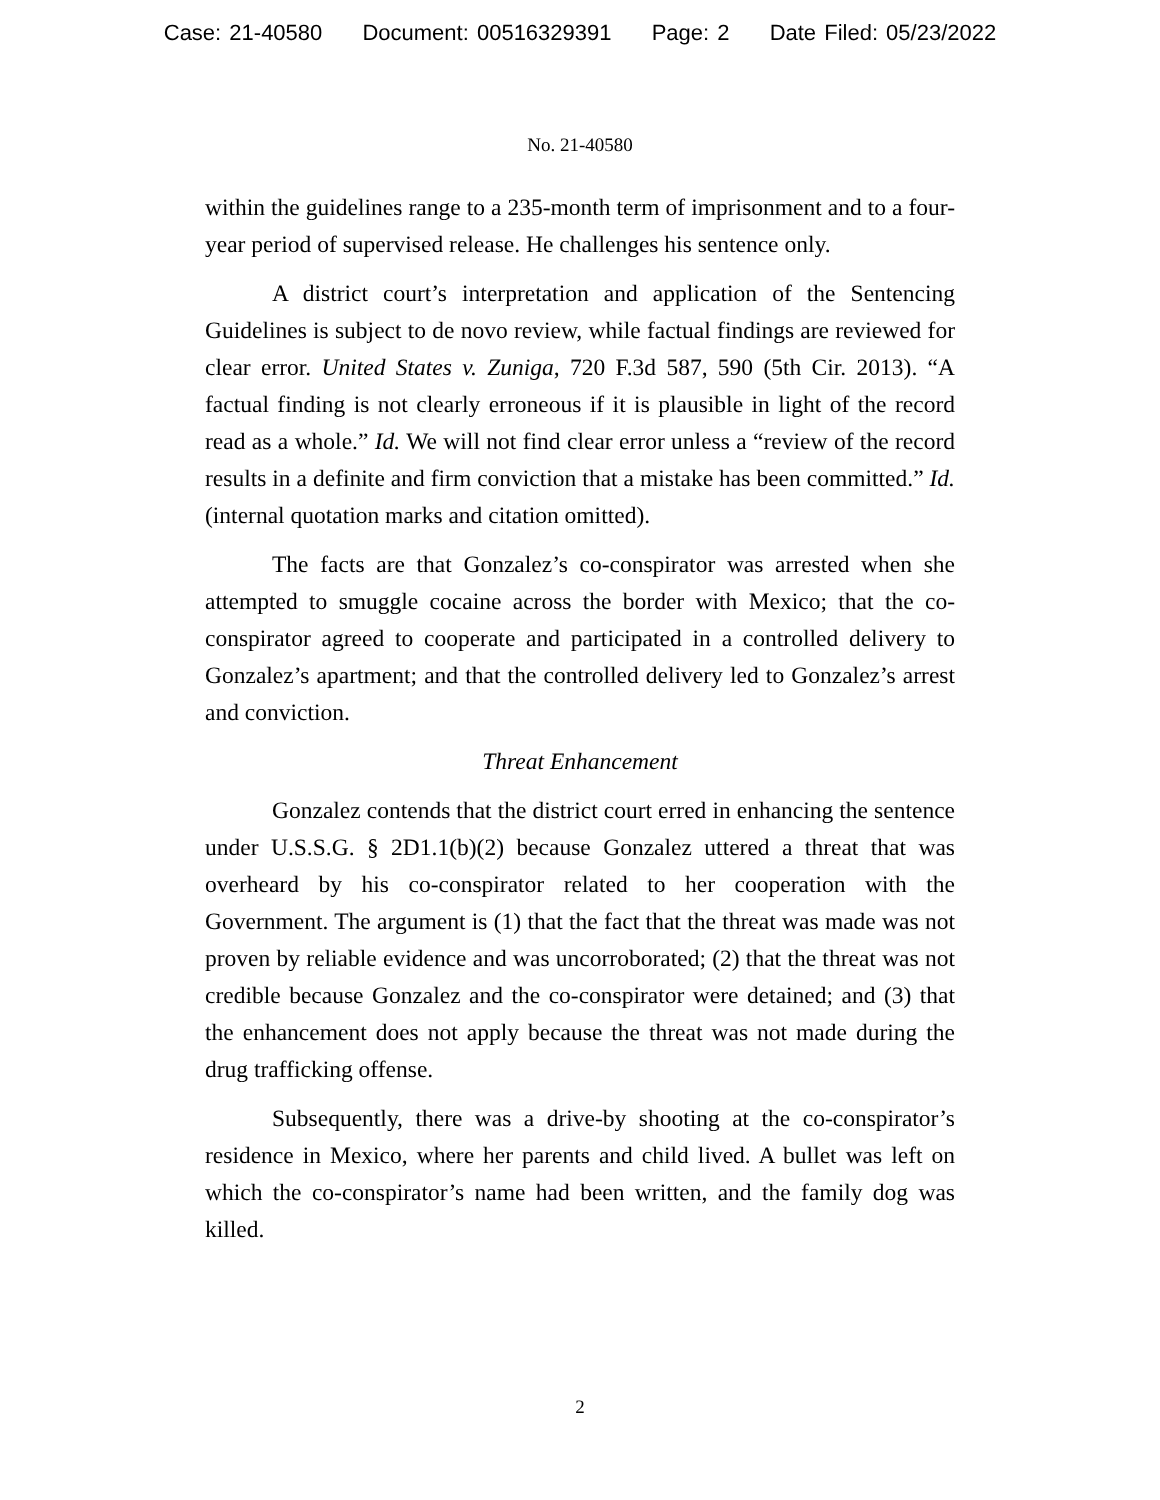Case: 21-40580 Document: 00516329391 Page: 2 Date Filed: 05/23/2022
No. 21-40580
within the guidelines range to a 235-month term of imprisonment and to a four-year period of supervised release. He challenges his sentence only.
A district court’s interpretation and application of the Sentencing Guidelines is subject to de novo review, while factual findings are reviewed for clear error. United States v. Zuniga, 720 F.3d 587, 590 (5th Cir. 2013). “A factual finding is not clearly erroneous if it is plausible in light of the record read as a whole.” Id. We will not find clear error unless a “review of the record results in a definite and firm conviction that a mistake has been committed.” Id. (internal quotation marks and citation omitted).
The facts are that Gonzalez’s co-conspirator was arrested when she attempted to smuggle cocaine across the border with Mexico; that the co-conspirator agreed to cooperate and participated in a controlled delivery to Gonzalez’s apartment; and that the controlled delivery led to Gonzalez’s arrest and conviction.
Threat Enhancement
Gonzalez contends that the district court erred in enhancing the sentence under U.S.S.G. § 2D1.1(b)(2) because Gonzalez uttered a threat that was overheard by his co-conspirator related to her cooperation with the Government. The argument is (1) that the fact that the threat was made was not proven by reliable evidence and was uncorroborated; (2) that the threat was not credible because Gonzalez and the co-conspirator were detained; and (3) that the enhancement does not apply because the threat was not made during the drug trafficking offense.
Subsequently, there was a drive-by shooting at the co-conspirator’s residence in Mexico, where her parents and child lived. A bullet was left on which the co-conspirator’s name had been written, and the family dog was killed.
2